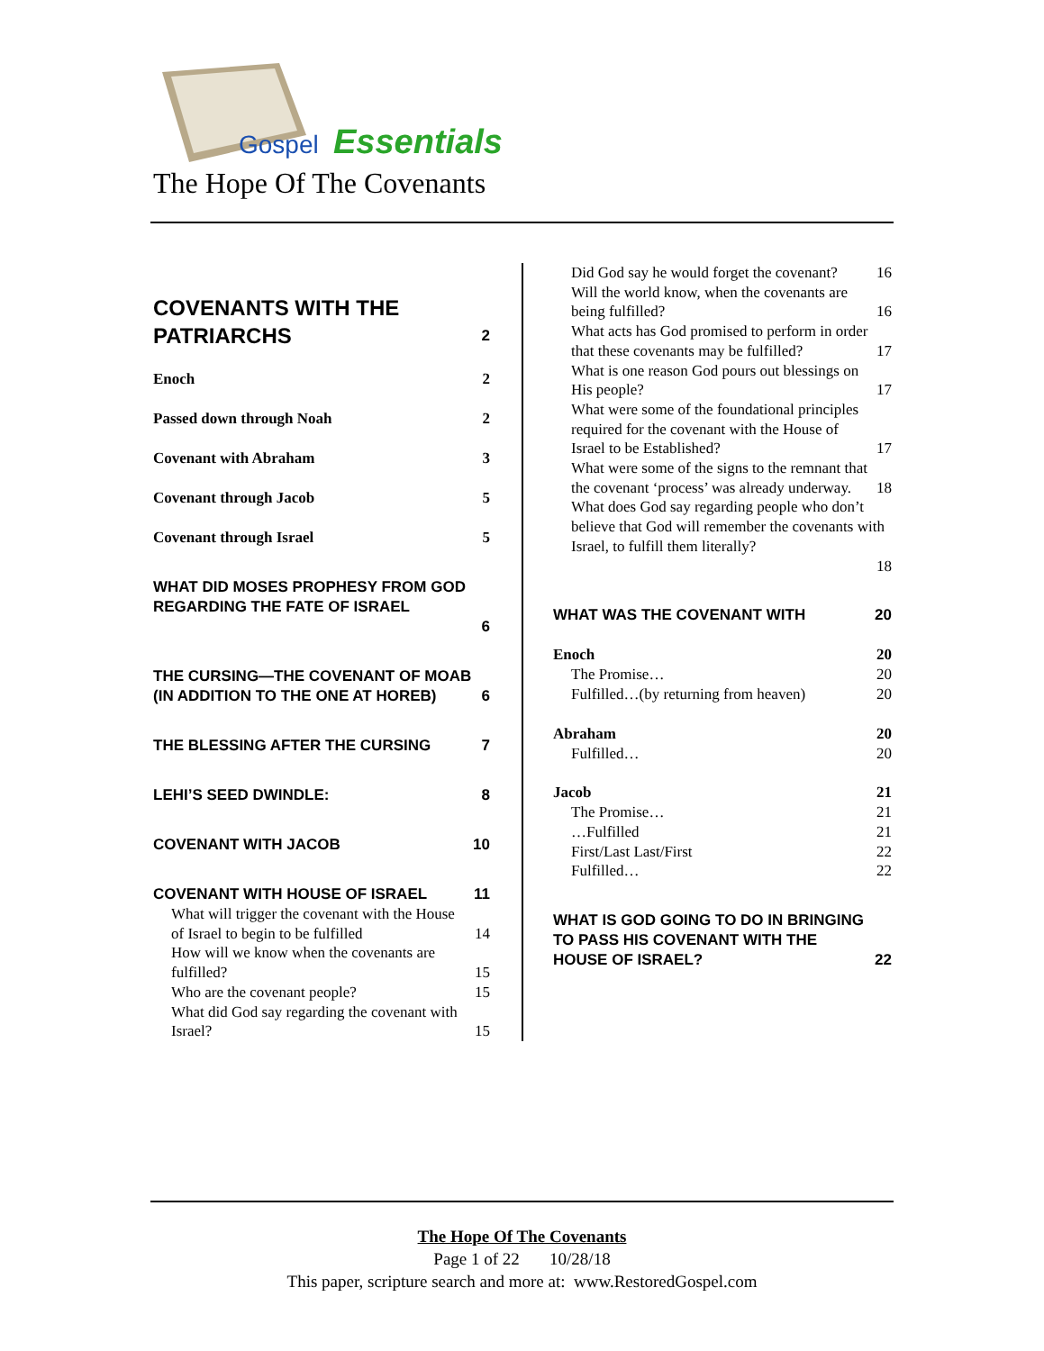Gospel
Essentials
The Hope Of The Covenants
COVENANTS WITH THE PATRIARCHS 2
Enoch 2
Passed down through Noah 2
Covenant with Abraham 3
Covenant through Jacob 5
Covenant through Israel 5
WHAT DID MOSES PROPHESY FROM GOD REGARDING THE FATE OF ISRAEL
6
THE CURSING—THE COVENANT OF MOAB (IN ADDITION TO THE ONE AT HOREB) 6
THE BLESSING AFTER THE CURSING 7
LEHI’S SEED DWINDLE: 8
COVENANT WITH JACOB 10
COVENANT WITH HOUSE OF ISRAEL 11
What will trigger the covenant with the House of Israel to begin to be fulfilled 14
How will we know when the covenants are fulfilled? 15
Who are the covenant people? 15
What did God say regarding the covenant with Israel? 15
Did God say he would forget the covenant? 16
Will the world know, when the covenants are being fulfilled? 16
What acts has God promised to perform in order that these covenants may be fulfilled? 17
What is one reason God pours out blessings on His people? 17
What were some of the foundational principles required for the covenant with the House of Israel to be Established? 17
What were some of the signs to the remnant that the covenant ‘process’ was already underway. 18
What does God say regarding people who don’t believe that God will remember the covenants with Israel, to fulfill them literally?
18
WHAT WAS THE COVENANT WITH 20
Enoch 20
The Promise… 20
Fulfilled…(by returning from heaven) 20
Abraham 20
Fulfilled… 20
Jacob 21
The Promise… 21
…Fulfilled 21
First/Last Last/First 22
Fulfilled… 22
WHAT IS GOD GOING TO DO IN BRINGING TO PASS HIS COVENANT WITH THE HOUSE OF ISRAEL? 22
The Hope Of The Covenants
Page 1 of 22 10/28/18
This paper, scripture search and more at: www.RestoredGospel.com